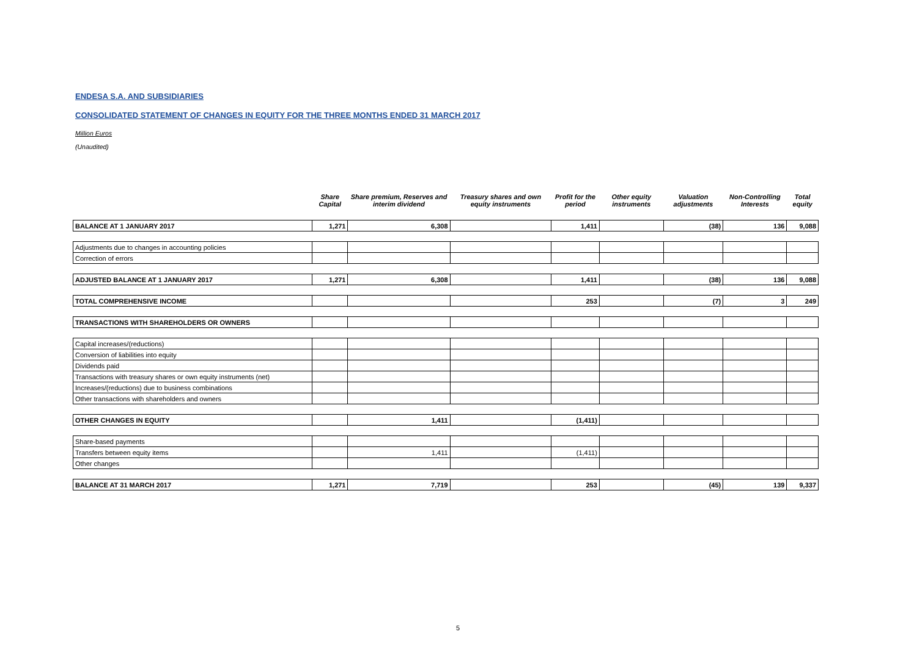ENDESA S.A. AND SUBSIDIARIES
CONSOLIDATED STATEMENT OF CHANGES IN EQUITY FOR THE THREE MONTHS ENDED 31 MARCH 2017
Million Euros
(Unaudited)
| | Share Capital | Share premium, Reserves and interim dividend | Treasury shares and own equity instruments | Profit for the period | Other equity instruments | Valuation adjustments | Non-Controlling Interests | Total equity |
| --- | --- | --- | --- | --- | --- | --- | --- | --- |
| BALANCE AT 1 JANUARY 2017 | 1,271 | 6,308 | | 1,411 | | (38) | 136 | 9,088 |
| Adjustments due to changes in accounting policies | | | | | | | | |
| Correction of errors | | | | | | | | |
| ADJUSTED BALANCE AT 1 JANUARY 2017 | 1,271 | 6,308 | | 1,411 | | (38) | 136 | 9,088 |
| TOTAL COMPREHENSIVE INCOME | | | | 253 | | (7) | 3 | 249 |
| TRANSACTIONS WITH SHAREHOLDERS OR OWNERS | | | | | | | | |
| Capital increases/(reductions) | | | | | | | | |
| Conversion of liabilities into equity | | | | | | | | |
| Dividends paid | | | | | | | | |
| Transactions with treasury shares or own equity instruments (net) | | | | | | | | |
| Increases/(reductions) due to business combinations | | | | | | | | |
| Other transactions with shareholders and owners | | | | | | | | |
| OTHER CHANGES IN EQUITY | | 1,411 | | (1,411) | | | | |
| Share-based payments | | | | | | | | |
| Transfers between equity items | | 1,411 | | (1,411) | | | | |
| Other changes | | | | | | | | |
| BALANCE AT 31 MARCH 2017 | 1,271 | 7,719 | | 253 | | (45) | 139 | 9,337 |
5